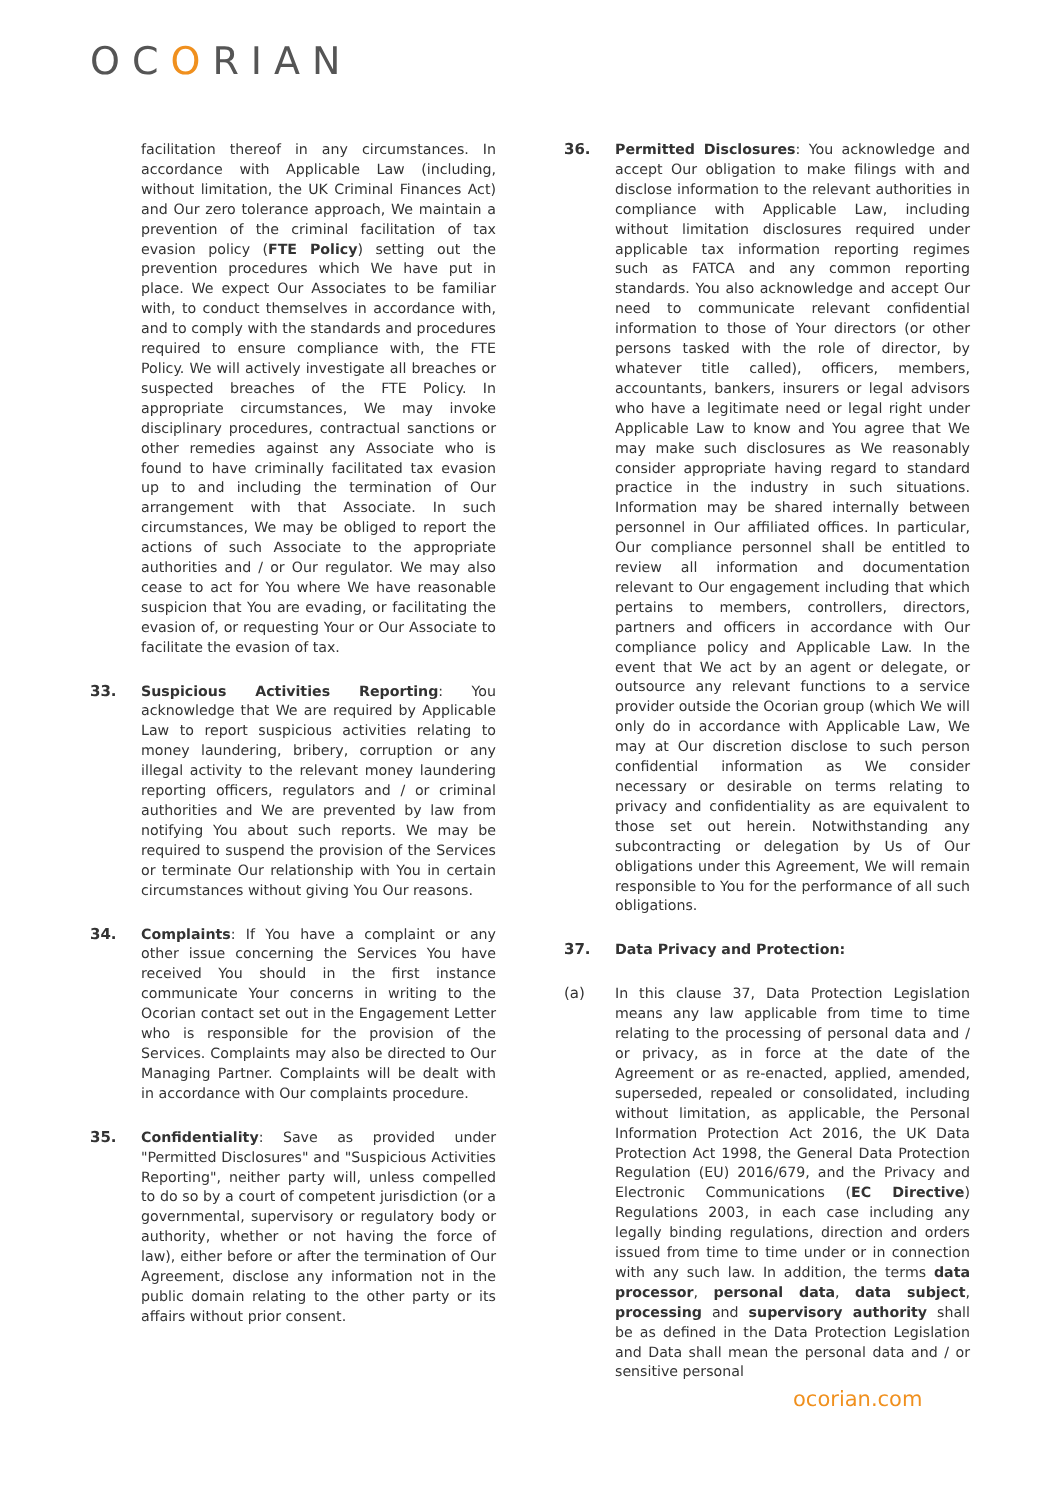OCORIAN
facilitation thereof in any circumstances. In accordance with Applicable Law (including, without limitation, the UK Criminal Finances Act) and Our zero tolerance approach, We maintain a prevention of the criminal facilitation of tax evasion policy (FTE Policy) setting out the prevention procedures which We have put in place. We expect Our Associates to be familiar with, to conduct themselves in accordance with, and to comply with the standards and procedures required to ensure compliance with, the FTE Policy. We will actively investigate all breaches or suspected breaches of the FTE Policy. In appropriate circumstances, We may invoke disciplinary procedures, contractual sanctions or other remedies against any Associate who is found to have criminally facilitated tax evasion up to and including the termination of Our arrangement with that Associate. In such circumstances, We may be obliged to report the actions of such Associate to the appropriate authorities and / or Our regulator. We may also cease to act for You where We have reasonable suspicion that You are evading, or facilitating the evasion of, or requesting Your or Our Associate to facilitate the evasion of tax.
33. Suspicious Activities Reporting: You acknowledge that We are required by Applicable Law to report suspicious activities relating to money laundering, bribery, corruption or any illegal activity to the relevant money laundering reporting officers, regulators and / or criminal authorities and We are prevented by law from notifying You about such reports. We may be required to suspend the provision of the Services or terminate Our relationship with You in certain circumstances without giving You Our reasons.
34. Complaints: If You have a complaint or any other issue concerning the Services You have received You should in the first instance communicate Your concerns in writing to the Ocorian contact set out in the Engagement Letter who is responsible for the provision of the Services. Complaints may also be directed to Our Managing Partner. Complaints will be dealt with in accordance with Our complaints procedure.
35. Confidentiality: Save as provided under "Permitted Disclosures" and "Suspicious Activities Reporting", neither party will, unless compelled to do so by a court of competent jurisdiction (or a governmental, supervisory or regulatory body or authority, whether or not having the force of law), either before or after the termination of Our Agreement, disclose any information not in the public domain relating to the other party or its affairs without prior consent.
36. Permitted Disclosures: You acknowledge and accept Our obligation to make filings with and disclose information to the relevant authorities in compliance with Applicable Law, including without limitation disclosures required under applicable tax information reporting regimes such as FATCA and any common reporting standards. You also acknowledge and accept Our need to communicate relevant confidential information to those of Your directors (or other persons tasked with the role of director, by whatever title called), officers, members, accountants, bankers, insurers or legal advisors who have a legitimate need or legal right under Applicable Law to know and You agree that We may make such disclosures as We reasonably consider appropriate having regard to standard practice in the industry in such situations. Information may be shared internally between personnel in Our affiliated offices. In particular, Our compliance personnel shall be entitled to review all information and documentation relevant to Our engagement including that which pertains to members, controllers, directors, partners and officers in accordance with Our compliance policy and Applicable Law. In the event that We act by an agent or delegate, or outsource any relevant functions to a service provider outside the Ocorian group (which We will only do in accordance with Applicable Law, We may at Our discretion disclose to such person confidential information as We consider necessary or desirable on terms relating to privacy and confidentiality as are equivalent to those set out herein. Notwithstanding any subcontracting or delegation by Us of Our obligations under this Agreement, We will remain responsible to You for the performance of all such obligations.
37. Data Privacy and Protection:
(a) In this clause 37, Data Protection Legislation means any law applicable from time to time relating to the processing of personal data and / or privacy, as in force at the date of the Agreement or as re-enacted, applied, amended, superseded, repealed or consolidated, including without limitation, as applicable, the Personal Information Protection Act 2016, the UK Data Protection Act 1998, the General Data Protection Regulation (EU) 2016/679, and the Privacy and Electronic Communications (EC Directive) Regulations 2003, in each case including any legally binding regulations, direction and orders issued from time to time under or in connection with any such law. In addition, the terms data processor, personal data, data subject, processing and supervisory authority shall be as defined in the Data Protection Legislation and Data shall mean the personal data and / or sensitive personal
ocorian.com